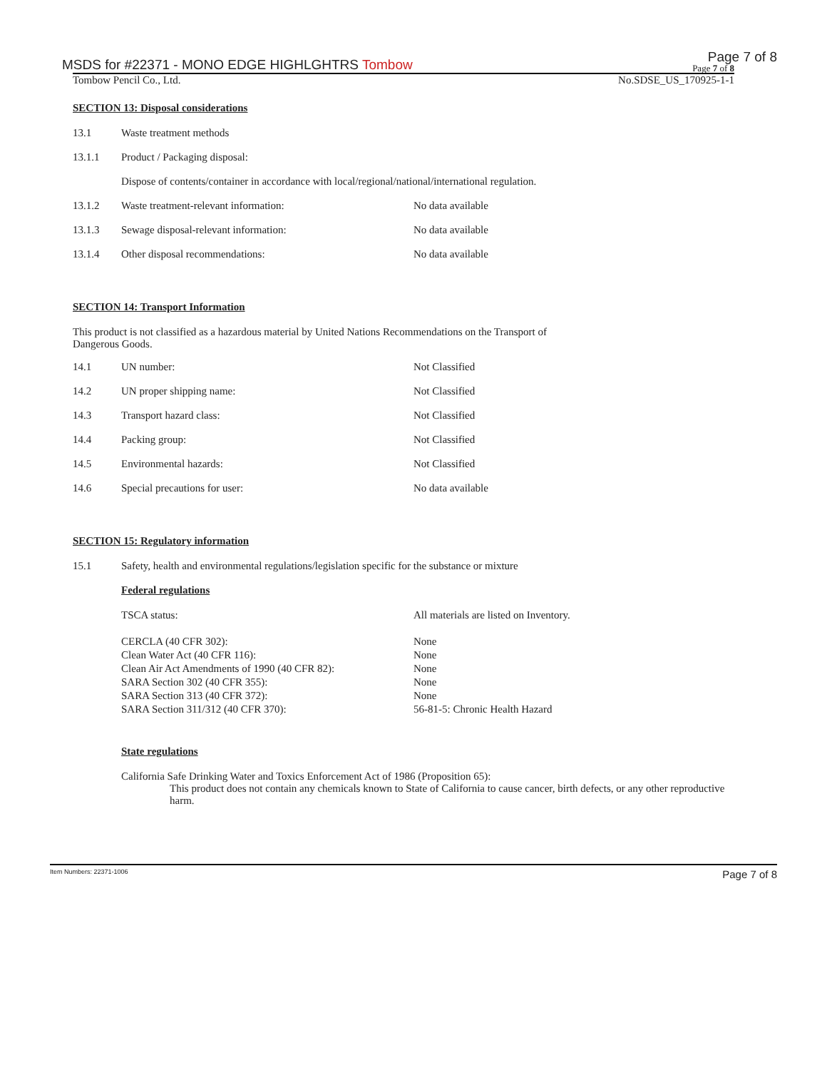MSDS for #22371 - MONO EDGE HIGHLGHTRS Tombow Page 7 of 8
Page 7 of 8
Tombow Pencil Co., Ltd. No.SDSE_US_170925-1-1
SECTION 13: Disposal considerations
| 13.1 | Waste treatment methods | |
| 13.1.1 | Product / Packaging disposal: | |
| | Dispose of contents/container in accordance with local/regional/national/international regulation. | |
| 13.1.2 | Waste treatment-relevant information: | No data available |
| 13.1.3 | Sewage disposal-relevant information: | No data available |
| 13.1.4 | Other disposal recommendations: | No data available |
SECTION 14: Transport Information
This product is not classified as a hazardous material by United Nations Recommendations on the Transport of
Dangerous Goods.
| 14.1 | UN number: | Not Classified |
| 14.2 | UN proper shipping name: | Not Classified |
| 14.3 | Transport hazard class: | Not Classified |
| 14.4 | Packing group: | Not Classified |
| 14.5 | Environmental hazards: | Not Classified |
| 14.6 | Special precautions for user: | No data available |
SECTION 15: Regulatory information
| 15.1 | Safety, health and environmental regulations/legislation specific for the substance or mixture |
Federal regulations
| TSCA status: | All materials are listed on Inventory. |
| CERCLA (40 CFR 302): | None |
| Clean Water Act (40 CFR 116): | None |
| Clean Air Act Amendments of 1990 (40 CFR 82): | None |
| SARA Section 302 (40 CFR 355): | None |
| SARA Section 313 (40 CFR 372): | None |
| SARA Section 311/312 (40 CFR 370): | 56-81-5: Chronic Health Hazard |
State regulations
California Safe Drinking Water and Toxics Enforcement Act of 1986 (Proposition 65):
This product does not contain any chemicals known to State of California to cause cancer, birth defects, or any other reproductive harm.
Item Numbers: 22371-1006 Page 7 of 8